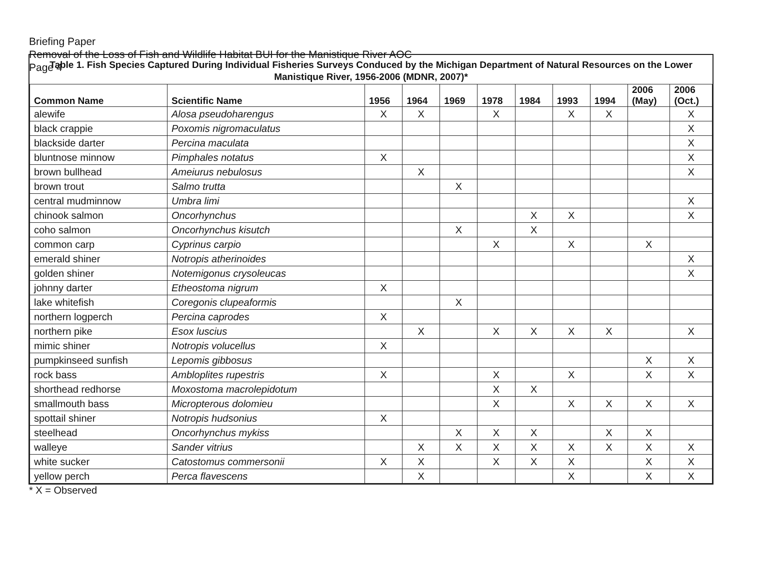Briefing Paper
Removal of the Loss of Fish and Wildlife Habitat BUI for the Manistique River AOC
Page 4
Table 1. Fish Species Captured During Individual Fisheries Surveys Conduced by the Michigan Department of Natural Resources on the Lower Manistique River, 1956-2006 (MDNR, 2007)*
| Common Name | Scientific Name | 1956 | 1964 | 1969 | 1978 | 1984 | 1993 | 1994 | 2006 (May) | 2006 (Oct.) |
| --- | --- | --- | --- | --- | --- | --- | --- | --- | --- | --- |
| alewife | Alosa pseudoharengus | X | X | | X | | X | X | | X |
| black crappie | Poxomis nigromaculatus | | | | | | | | | X |
| blackside darter | Percina maculata | | | | | | | | | X |
| bluntnose minnow | Pimphales notatus | X | | | | | | | | X |
| brown bullhead | Ameiurus nebulosus | | X | | | | | | | X |
| brown trout | Salmo trutta | | | X | | | | | | |
| central mudminnow | Umbra limi | | | | | | | | | X |
| chinook salmon | Oncorhynchus | | | | | X | X | | | X |
| coho salmon | Oncorhynchus kisutch | | | X | | X | | | | |
| common carp | Cyprinus carpio | | | | X | | X | | X | |
| emerald shiner | Notropis atherinoides | | | | | | | | | X |
| golden shiner | Notemigonus crysoleucas | | | | | | | | | X |
| johnny darter | Etheostoma nigrum | X | | | | | | | | |
| lake whitefish | Coregonis clupeaformis | | | X | | | | | | |
| northern logperch | Percina caprodes | X | | | | | | | | |
| northern pike | Esox luscius | | X | | X | X | X | X | | X |
| mimic shiner | Notropis volucellus | X | | | | | | | | |
| pumpkinseed sunfish | Lepomis gibbosus | | | | | | | | X | X |
| rock bass | Ambloplites rupestris | X | | | X | | X | | X | X |
| shorthead redhorse | Moxostoma macrolepidotum | | | | X | X | | | | |
| smallmouth bass | Micropterous dolomieu | | | | X | | X | X | X | X |
| spottail shiner | Notropis hudsonius | X | | | | | | | | |
| steelhead | Oncorhynchus mykiss | | | X | X | X | | X | X | |
| walleye | Sander vitrius | | X | X | X | X | X | X | X | X |
| white sucker | Catostomus commersonii | X | X | | X | X | X | | X | X |
| yellow perch | Perca flavescens | | X | | | | X | | X | X |
* X = Observed